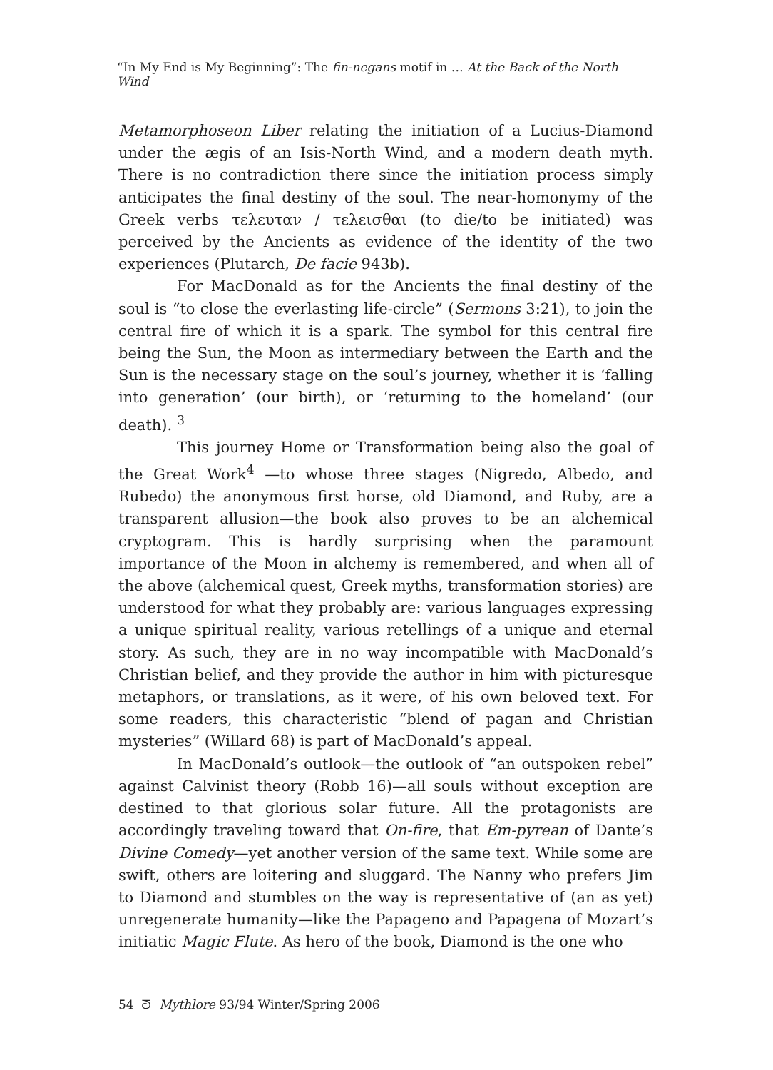“In My End is My Beginning”: The fin-negans motif in … At the Back of the North Wind
Metamorphoseon Liber relating the initiation of a Lucius-Diamond under the ægis of an Isis-North Wind, and a modern death myth. There is no contradiction there since the initiation process simply anticipates the final destiny of the soul. The near-homonymy of the Greek verbs τελευταν / τελεισθαι (to die/to be initiated) was perceived by the Ancients as evidence of the identity of the two experiences (Plutarch, De facie 943b).
For MacDonald as for the Ancients the final destiny of the soul is “to close the everlasting life-circle” (Sermons 3:21), to join the central fire of which it is a spark. The symbol for this central fire being the Sun, the Moon as intermediary between the Earth and the Sun is the necessary stage on the soul’s journey, whether it is ‘falling into generation’ (our birth), or ‘returning to the homeland’ (our death). <sup>3</sup>
This journey Home or Transformation being also the goal of the Great Work<sup>4</sup> —to whose three stages (Nigredo, Albedo, and Rubedo) the anonymous first horse, old Diamond, and Ruby, are a transparent allusion—the book also proves to be an alchemical cryptogram. This is hardly surprising when the paramount importance of the Moon in alchemy is remembered, and when all of the above (alchemical quest, Greek myths, transformation stories) are understood for what they probably are: various languages expressing a unique spiritual reality, various retellings of a unique and eternal story. As such, they are in no way incompatible with MacDonald’s Christian belief, and they provide the author in him with picturesque metaphors, or translations, as it were, of his own beloved text. For some readers, this characteristic “blend of pagan and Christian mysteries” (Willard 68) is part of MacDonald’s appeal.
In MacDonald’s outlook—the outlook of “an outspoken rebel” against Calvinist theory (Robb 16)—all souls without exception are destined to that glorious solar future. All the protagonists are accordingly traveling toward that On-fire, that Em-pyrean of Dante’s Divine Comedy—yet another version of the same text. While some are swift, others are loitering and sluggard. The Nanny who prefers Jim to Diamond and stumbles on the way is representative of (an as yet) unregenerate humanity—like the Papageno and Papagena of Mozart’s initiatic Magic Flute. As hero of the book, Diamond is the one who
54 ᘕ Mythlore 93/94 Winter/Spring 2006